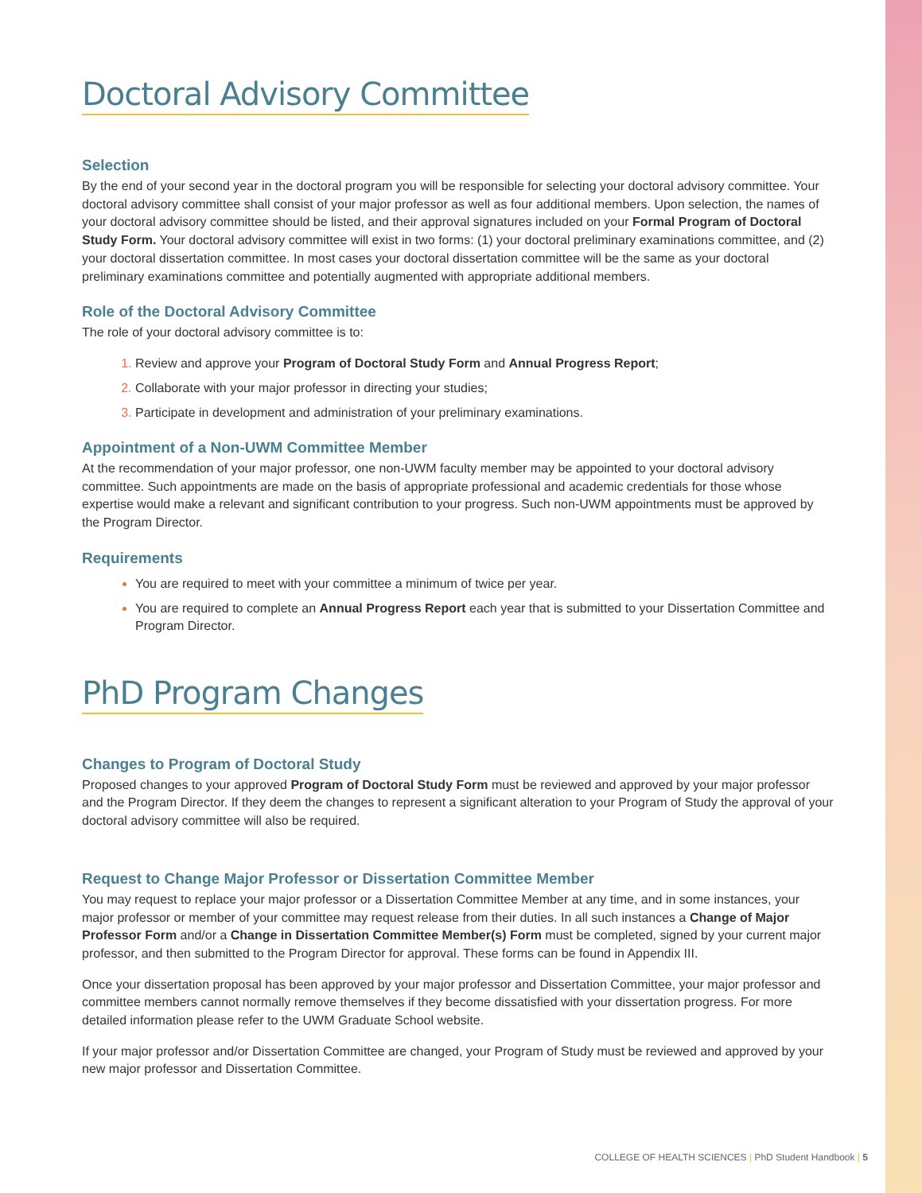Doctoral Advisory Committee
Selection
By the end of your second year in the doctoral program you will be responsible for selecting your doctoral advisory committee. Your doctoral advisory committee shall consist of your major professor as well as four additional members. Upon selection, the names of your doctoral advisory committee should be listed, and their approval signatures included on your Formal Program of Doctoral Study Form. Your doctoral advisory committee will exist in two forms: (1) your doctoral preliminary examinations committee, and (2) your doctoral dissertation committee. In most cases your doctoral dissertation committee will be the same as your doctoral preliminary examinations committee and potentially augmented with appropriate additional members.
Role of the Doctoral Advisory Committee
The role of your doctoral advisory committee is to:
Review and approve your Program of Doctoral Study Form and Annual Progress Report;
Collaborate with your major professor in directing your studies;
Participate in development and administration of your preliminary examinations.
Appointment of a Non-UWM Committee Member
At the recommendation of your major professor, one non-UWM faculty member may be appointed to your doctoral advisory committee. Such appointments are made on the basis of appropriate professional and academic credentials for those whose expertise would make a relevant and significant contribution to your progress. Such non-UWM appointments must be approved by the Program Director.
Requirements
You are required to meet with your committee a minimum of twice per year.
You are required to complete an Annual Progress Report each year that is submitted to your Dissertation Committee and Program Director.
PhD Program Changes
Changes to Program of Doctoral Study
Proposed changes to your approved Program of Doctoral Study Form must be reviewed and approved by your major professor and the Program Director. If they deem the changes to represent a significant alteration to your Program of Study the approval of your doctoral advisory committee will also be required.
Request to Change Major Professor or Dissertation Committee Member
You may request to replace your major professor or a Dissertation Committee Member at any time, and in some instances, your major professor or member of your committee may request release from their duties. In all such instances a Change of Major Professor Form and/or a Change in Dissertation Committee Member(s) Form must be completed, signed by your current major professor, and then submitted to the Program Director for approval. These forms can be found in Appendix III.
Once your dissertation proposal has been approved by your major professor and Dissertation Committee, your major professor and committee members cannot normally remove themselves if they become dissatisfied with your dissertation progress. For more detailed information please refer to the UWM Graduate School website.
If your major professor and/or Dissertation Committee are changed, your Program of Study must be reviewed and approved by your new major professor and Dissertation Committee.
COLLEGE OF HEALTH SCIENCES | PhD Student Handbook | 5